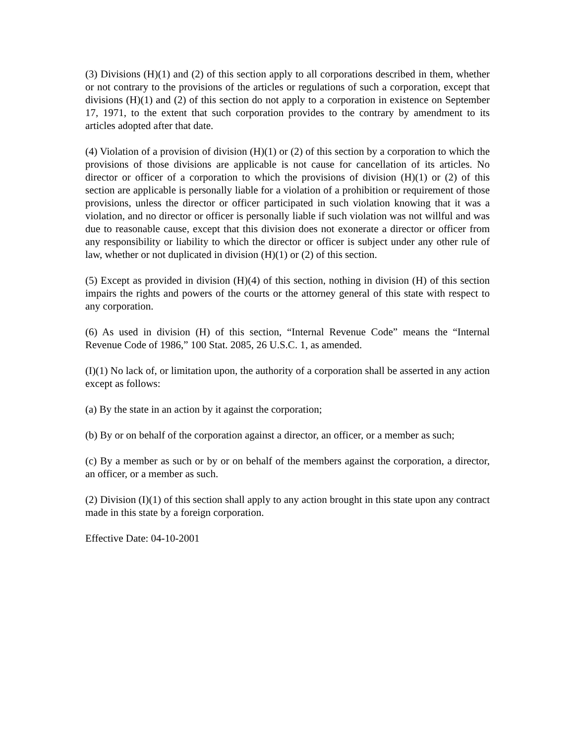(3) Divisions (H)(1) and (2) of this section apply to all corporations described in them, whether or not contrary to the provisions of the articles or regulations of such a corporation, except that divisions (H)(1) and (2) of this section do not apply to a corporation in existence on September 17, 1971, to the extent that such corporation provides to the contrary by amendment to its articles adopted after that date.
(4) Violation of a provision of division (H)(1) or (2) of this section by a corporation to which the provisions of those divisions are applicable is not cause for cancellation of its articles. No director or officer of a corporation to which the provisions of division (H)(1) or (2) of this section are applicable is personally liable for a violation of a prohibition or requirement of those provisions, unless the director or officer participated in such violation knowing that it was a violation, and no director or officer is personally liable if such violation was not willful and was due to reasonable cause, except that this division does not exonerate a director or officer from any responsibility or liability to which the director or officer is subject under any other rule of law, whether or not duplicated in division (H)(1) or (2) of this section.
(5) Except as provided in division (H)(4) of this section, nothing in division (H) of this section impairs the rights and powers of the courts or the attorney general of this state with respect to any corporation.
(6) As used in division (H) of this section, “Internal Revenue Code” means the “Internal Revenue Code of 1986,” 100 Stat. 2085, 26 U.S.C. 1, as amended.
(I)(1) No lack of, or limitation upon, the authority of a corporation shall be asserted in any action except as follows:
(a) By the state in an action by it against the corporation;
(b) By or on behalf of the corporation against a director, an officer, or a member as such;
(c) By a member as such or by or on behalf of the members against the corporation, a director, an officer, or a member as such.
(2) Division (I)(1) of this section shall apply to any action brought in this state upon any contract made in this state by a foreign corporation.
Effective Date: 04-10-2001